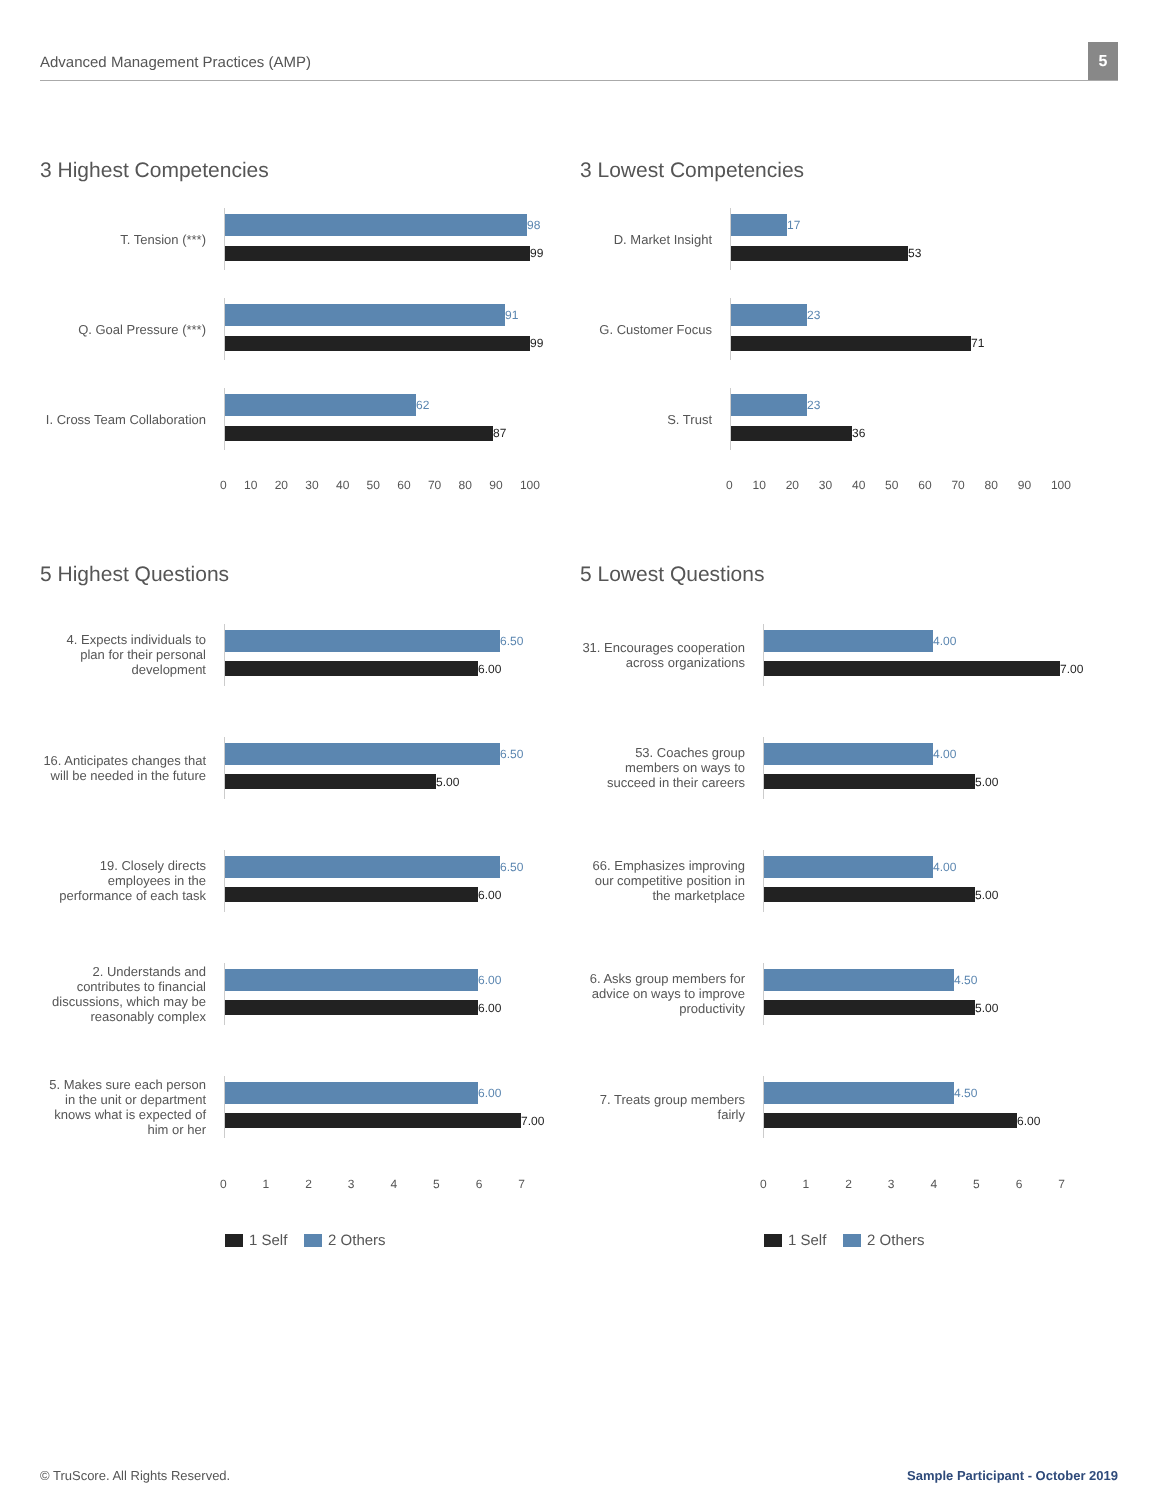Advanced Management Practices (AMP)
5
3 Highest Competencies
T. Tension (***)
98
99
Q. Goal Pressure (***)
91
99
I. Cross Team Collaboration
62
87
0 10 20 30 40 50 60 70 80 90 100
3 Lowest Competencies
D. Market Insight
17
53
G. Customer Focus
23
71
S. Trust
23
36
0 10 20 30 40 50 60 70 80 90 100
5 Highest Questions
4. Expects individuals to plan for their personal development
6.50
6.00
16. Anticipates changes that will be needed in the future
6.50
5.00
19. Closely directs employees in the performance of each task
6.50
6.00
2. Understands and contributes to financial discussions, which may be reasonably complex
6.00
6.00
5. Makes sure each person in the unit or department knows what is expected of him or her
6.00
7.00
01234567
1 Self 2 Others
5 Lowest Questions
31. Encourages cooperation across organizations
4.00
7.00
53. Coaches group members on ways to succeed in their careers
4.00
5.00
66. Emphasizes improving our competitive position in the marketplace
4.00
5.00
6. Asks group members for advice on ways to improve productivity
4.50
5.00
7. Treats group members fairly
4.50
6.00
01234567
1 Self 2 Others
© TruScore. All Rights Reserved. Sample Participant - October 2019